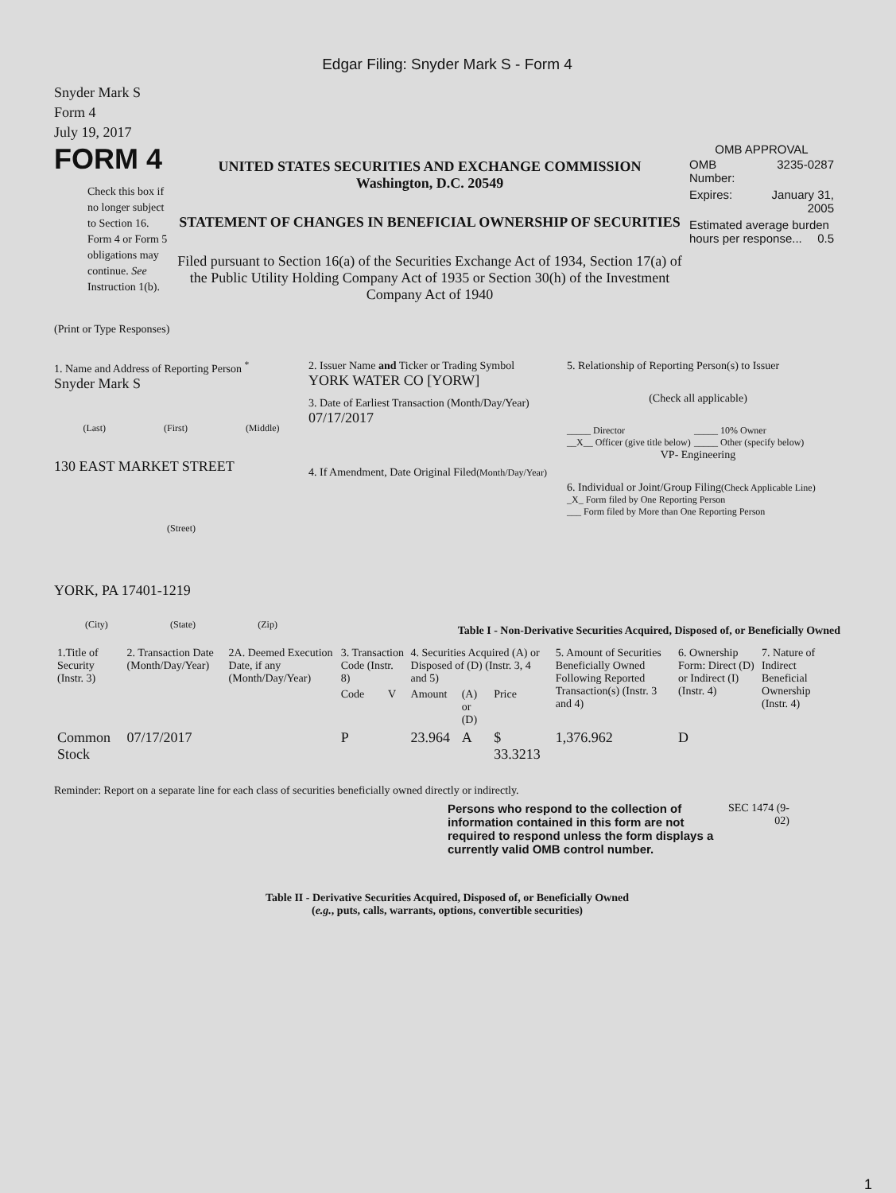Edgar Filing: Snyder Mark S - Form 4
Snyder Mark S
Form 4
July 19, 2017
FORM 4
Check this box if no longer subject to Section 16. Form 4 or Form 5 obligations may continue. See Instruction 1(b).
UNITED STATES SECURITIES AND EXCHANGE COMMISSION
Washington, D.C. 20549
STATEMENT OF CHANGES IN BENEFICIAL OWNERSHIP OF SECURITIES
Filed pursuant to Section 16(a) of the Securities Exchange Act of 1934, Section 17(a) of the Public Utility Holding Company Act of 1935 or Section 30(h) of the Investment Company Act of 1940
OMB APPROVAL
| OMB Number: | 3235-0287 |
| Expires: | January 31, 2005 |
| Estimated average burden hours per response... 0.5 | |
(Print or Type Responses)
1. Name and Address of Reporting Person <sup>*</sup>
Snyder Mark S
(Last) (First) (Middle)
130 EAST MARKET STREET
(Street)
YORK, PA 17401-1219
(City) (State) (Zip)
2. Issuer Name and Ticker or Trading Symbol
YORK WATER CO [YORW]
3. Date of Earliest Transaction (Month/Day/Year)
07/17/2017
4. If Amendment, Date Original Filed(Month/Day/Year)
5. Relationship of Reporting Person(s) to Issuer
(Check all applicable)
_____ Director
__X__ Officer (give title below)
_____ 10% Owner
_____ Other (specify below)
VP- Engineering
6. Individual or Joint/Group Filing(Check Applicable Line)
_X_ Form filed by One Reporting Person
___ Form filed by More than One Reporting Person
Table I - Non-Derivative Securities Acquired, Disposed of, or Beneficially Owned
| 1.Title of Security (Instr. 3) | 2. Transaction Date (Month/Day/Year) | 2A. Deemed Execution Date, if any (Month/Day/Year) | 3. Transaction Code (Instr. 8) | | 4. Securities Acquired (A) or Disposed of (D) (Instr. 3, 4 and 5) | | | 5. Amount of Securities Beneficially Owned Following Reported Transaction(s) (Instr. 3 and 4) | 6. Ownership Form: Direct (D) or Indirect (I) (Instr. 4) | 7. Nature of Indirect Beneficial Ownership (Instr. 4) |
| --- | --- | --- | --- | --- | --- | --- | --- | --- | --- | --- |
| | | | Code | V | Amount | (A) or (D) | Price | | | |
| Common Stock | 07/17/2017 | | P | | 23.964 | A | $ 33.3213 | 1,376.962 | D | |
Reminder: Report on a separate line for each class of securities beneficially owned directly or indirectly.
Persons who respond to the collection of information contained in this form are not required to respond unless the form displays a currently valid OMB control number.
SEC 1474 (9-02)
Table II - Derivative Securities Acquired, Disposed of, or Beneficially Owned
(e.g., puts, calls, warrants, options, convertible securities)
1